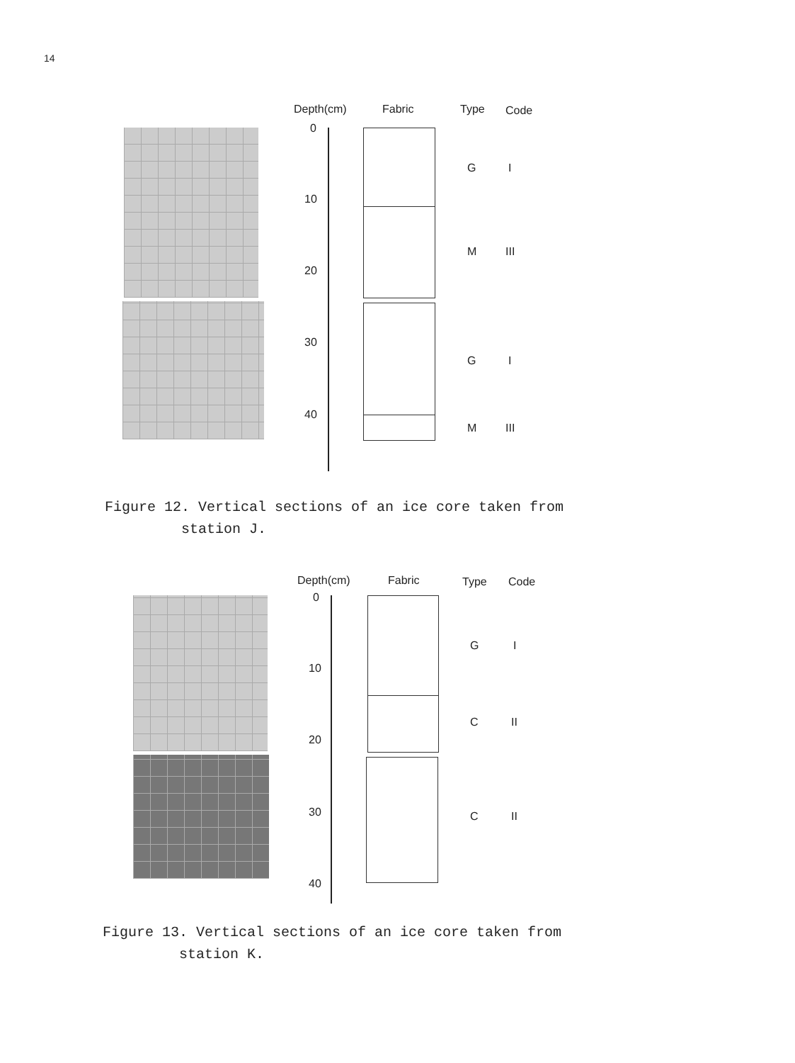14
Depth(cm) Fabric Type Code
0
10
20
30
40
G I
M III
G I
M III
Figure 12. Vertical sections of an ice core taken from
station J.
Depth(cm) Fabric Type Code
0
10
20
30
40
G I
C II
C II
Figure 13. Vertical sections of an ice core taken from
station K.